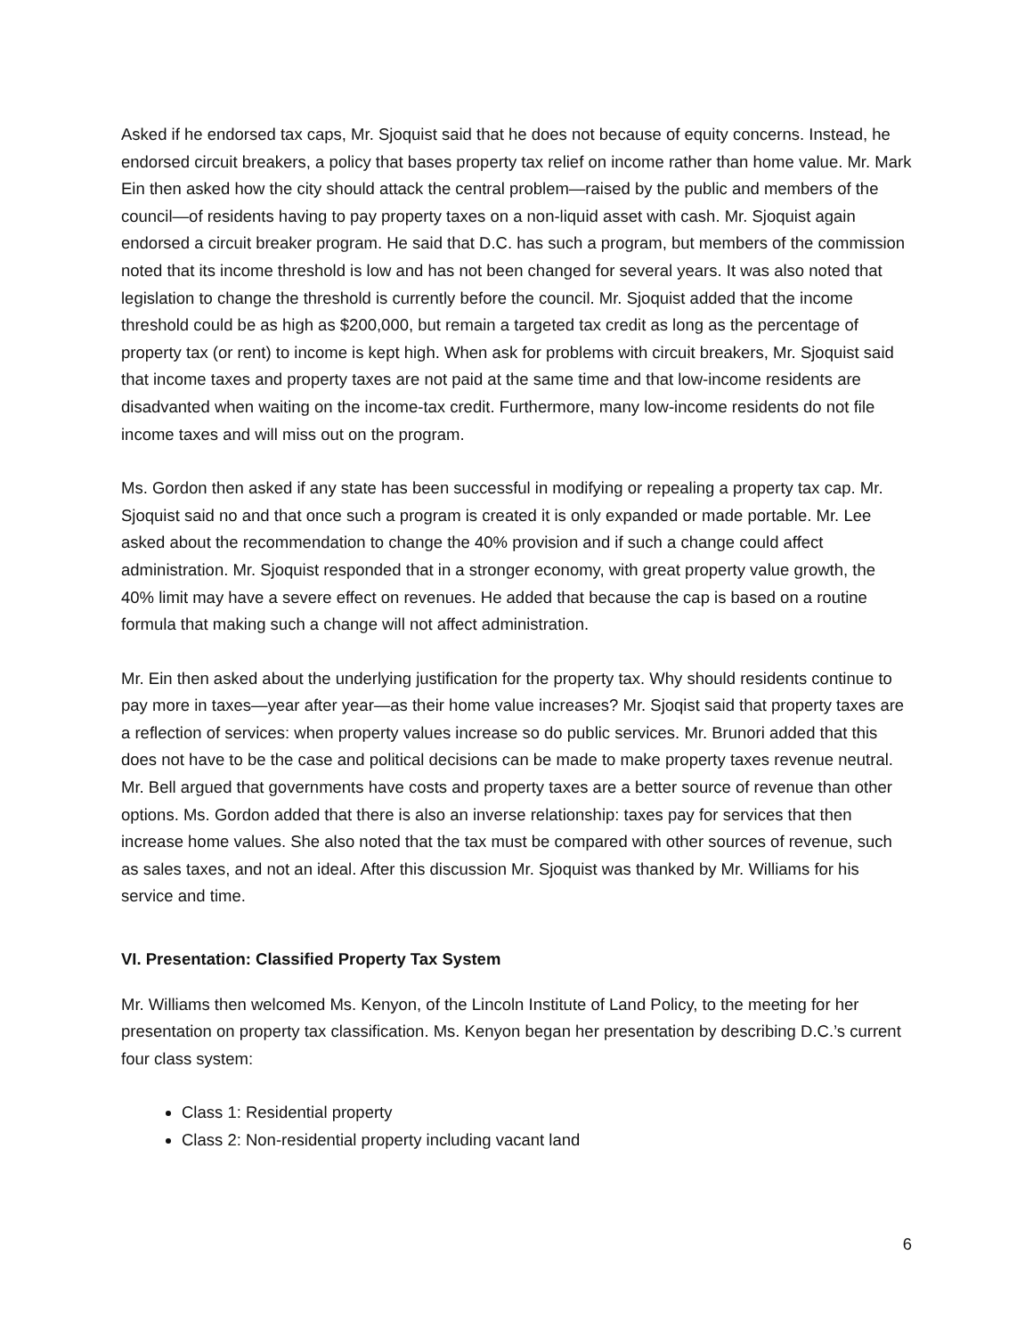Asked if he endorsed tax caps, Mr. Sjoquist said that he does not because of equity concerns. Instead, he endorsed circuit breakers, a policy that bases property tax relief on income rather than home value. Mr. Mark Ein then asked how the city should attack the central problem—raised by the public and members of the council—of residents having to pay property taxes on a non-liquid asset with cash. Mr. Sjoquist again endorsed a circuit breaker program. He said that D.C. has such a program, but members of the commission noted that its income threshold is low and has not been changed for several years. It was also noted that legislation to change the threshold is currently before the council. Mr. Sjoquist added that the income threshold could be as high as $200,000, but remain a targeted tax credit as long as the percentage of property tax (or rent) to income is kept high. When ask for problems with circuit breakers, Mr. Sjoquist said that income taxes and property taxes are not paid at the same time and that low-income residents are disadvanted when waiting on the income-tax credit. Furthermore, many low-income residents do not file income taxes and will miss out on the program.
Ms. Gordon then asked if any state has been successful in modifying or repealing a property tax cap. Mr. Sjoquist said no and that once such a program is created it is only expanded or made portable. Mr. Lee asked about the recommendation to change the 40% provision and if such a change could affect administration. Mr. Sjoquist responded that in a stronger economy, with great property value growth, the 40% limit may have a severe effect on revenues. He added that because the cap is based on a routine formula that making such a change will not affect administration.
Mr. Ein then asked about the underlying justification for the property tax. Why should residents continue to pay more in taxes—year after year—as their home value increases? Mr. Sjoqist said that property taxes are a reflection of services: when property values increase so do public services. Mr. Brunori added that this does not have to be the case and political decisions can be made to make property taxes revenue neutral. Mr. Bell argued that governments have costs and property taxes are a better source of revenue than other options. Ms. Gordon added that there is also an inverse relationship: taxes pay for services that then increase home values. She also noted that the tax must be compared with other sources of revenue, such as sales taxes, and not an ideal. After this discussion Mr. Sjoquist was thanked by Mr. Williams for his service and time.
VI. Presentation: Classified Property Tax System
Mr. Williams then welcomed Ms. Kenyon, of the Lincoln Institute of Land Policy, to the meeting for her presentation on property tax classification. Ms. Kenyon began her presentation by describing D.C.’s current four class system:
Class 1: Residential property
Class 2: Non-residential property including vacant land
6